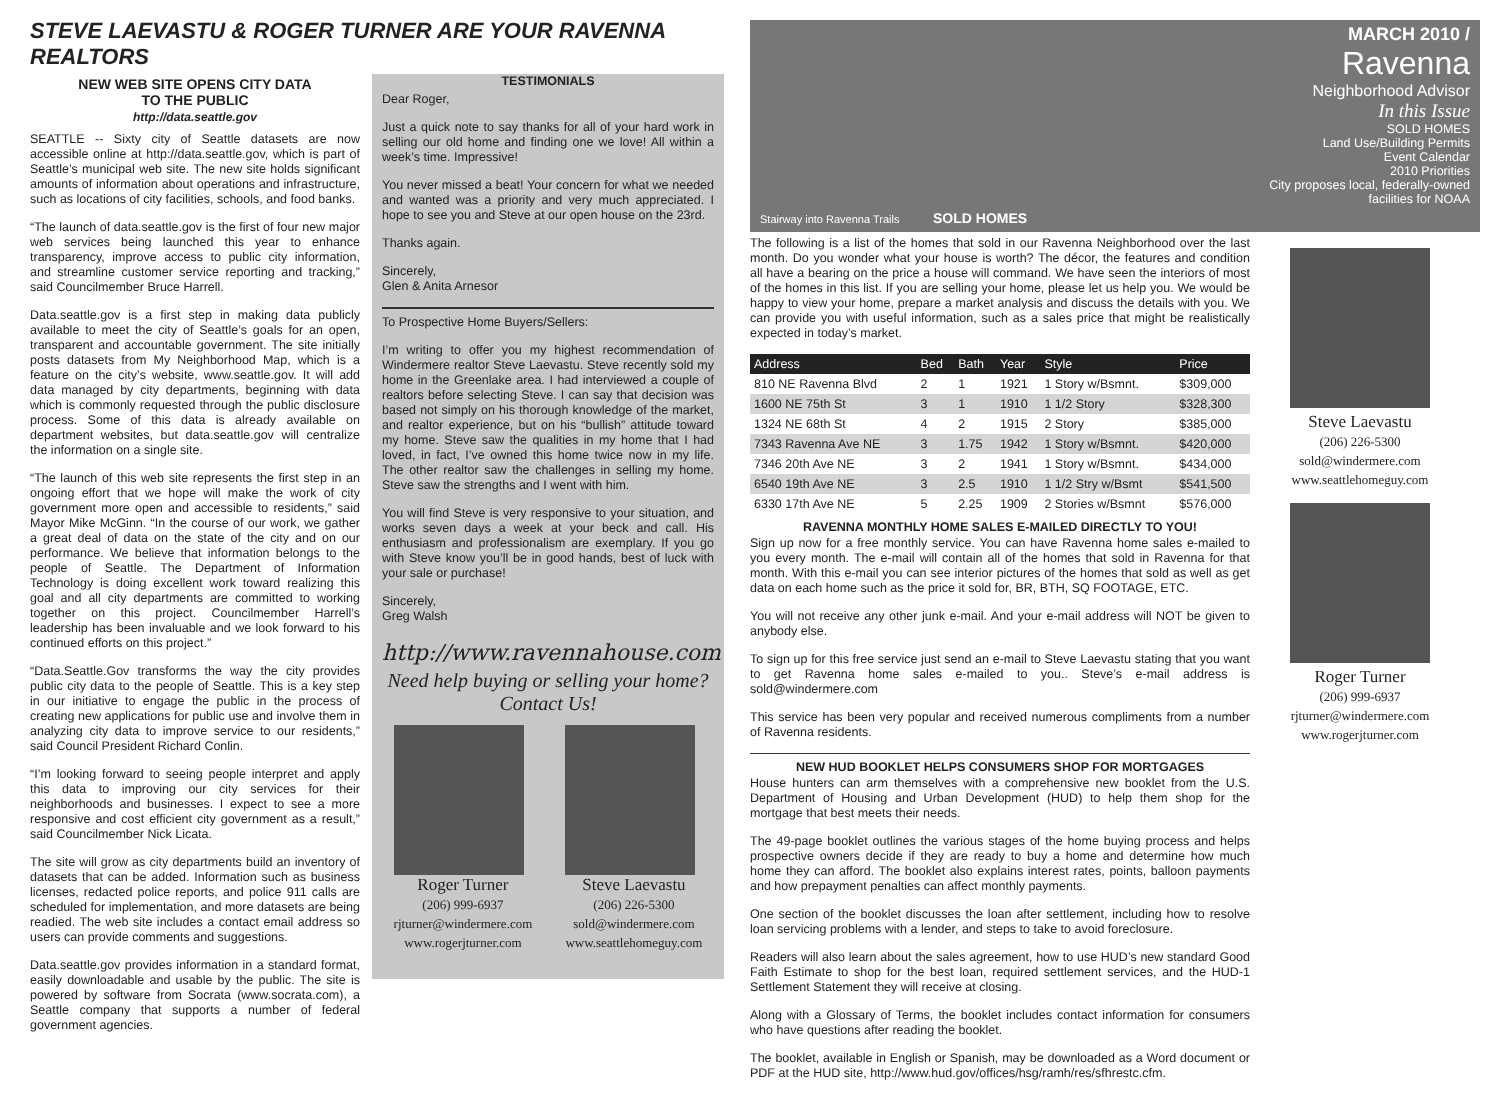STEVE LAEVASTU & ROGER TURNER ARE YOUR RAVENNA REALTORS
NEW WEB SITE OPENS CITY DATA
TO THE PUBLIC
http://data.seattle.gov
SEATTLE -- Sixty city of Seattle datasets are now accessible online at http://data.seattle.gov, which is part of Seattle’s municipal web site. The new site holds significant amounts of information about operations and infrastructure, such as locations of city facilities, schools, and food banks.
“The launch of data.seattle.gov is the first of four new major web services being launched this year to enhance transparency, improve access to public city information, and streamline customer service reporting and tracking,” said Councilmember Bruce Harrell.
Data.seattle.gov is a first step in making data publicly available to meet the city of Seattle’s goals for an open, transparent and accountable government. The site initially posts datasets from My Neighborhood Map, which is a feature on the city’s website, www.seattle.gov. It will add data managed by city departments, beginning with data which is commonly requested through the public disclosure process. Some of this data is already available on department websites, but data.seattle.gov will centralize the information on a single site.
“The launch of this web site represents the first step in an ongoing effort that we hope will make the work of city government more open and accessible to residents,” said Mayor Mike McGinn. “In the course of our work, we gather a great deal of data on the state of the city and on our performance. We believe that information belongs to the people of Seattle. The Department of Information Technology is doing excellent work toward realizing this goal and all city departments are committed to working together on this project. Councilmember Harrell’s leadership has been invaluable and we look forward to his continued efforts on this project.”
“Data.Seattle.Gov transforms the way the city provides public city data to the people of Seattle. This is a key step in our initiative to engage the public in the process of creating new applications for public use and involve them in analyzing city data to improve service to our residents,” said Council President Richard Conlin.
“I’m looking forward to seeing people interpret and apply this data to improving our city services for their neighborhoods and businesses. I expect to see a more responsive and cost efficient city government as a result,” said Councilmember Nick Licata.
The site will grow as city departments build an inventory of datasets that can be added. Information such as business licenses, redacted police reports, and police 911 calls are scheduled for implementation, and more datasets are being readied. The web site includes a contact email address so users can provide comments and suggestions.
Data.seattle.gov provides information in a standard format, easily downloadable and usable by the public. The site is powered by software from Socrata (www.socrata.com), a Seattle company that supports a number of federal government agencies.
TESTIMONIALS
Dear Roger,
Just a quick note to say thanks for all of your hard work in selling our old home and finding one we love! All within a week’s time. Impressive!
You never missed a beat! Your concern for what we needed and wanted was a priority and very much appreciated. I hope to see you and Steve at our open house on the 23rd.
Thanks again.
Sincerely,
Glen & Anita Arnesor
To Prospective Home Buyers/Sellers:
I’m writing to offer you my highest recommendation of Windermere realtor Steve Laevastu. Steve recently sold my home in the Greenlake area. I had interviewed a couple of realtors before selecting Steve. I can say that decision was based not simply on his thorough knowledge of the market, and realtor experience, but on his “bullish” attitude toward my home. Steve saw the qualities in my home that I had loved, in fact, I’ve owned this home twice now in my life. The other realtor saw the challenges in selling my home. Steve saw the strengths and I went with him.
You will find Steve is very responsive to your situation, and works seven days a week at your beck and call. His enthusiasm and professionalism are exemplary. If you go with Steve know you’ll be in good hands, best of luck with your sale or purchase!
Sincerely,
Greg Walsh
http://www.ravennahouse.com
Need help buying or selling your home?
Contact Us!
Roger Turner
(206) 999-6937
rjturner@windermere.com
www.rogerjturner.com
Steve Laevastu
(206) 226-5300
sold@windermere.com
www.seattlehomeguy.com
MARCH 2010 /
Ravenna
Neighborhood Advisor
In this Issue
SOLD HOMES
Land Use/Building Permits
Event Calendar
2010 Priorities
City proposes local, federally-owned
facilities for NOAA
Stairway into Ravenna Trails SOLD HOMES
The following is a list of the homes that sold in our Ravenna Neighborhood over the last month. Do you wonder what your house is worth? The décor, the features and condition all have a bearing on the price a house will command. We have seen the interiors of most of the homes in this list. If you are selling your home, please let us help you. We would be happy to view your home, prepare a market analysis and discuss the details with you. We can provide you with useful information, such as a sales price that might be realistically expected in today’s market.
| Address | Bed | Bath | Year | Style | Price |
| --- | --- | --- | --- | --- | --- |
| 810 NE Ravenna Blvd | 2 | 1 | 1921 | 1 Story w/Bsmnt. | $309,000 |
| 1600 NE 75th St | 3 | 1 | 1910 | 1 1/2 Story | $328,300 |
| 1324 NE 68th St | 4 | 2 | 1915 | 2 Story | $385,000 |
| 7343 Ravenna Ave NE | 3 | 1.75 | 1942 | 1 Story w/Bsmnt. | $420,000 |
| 7346 20th Ave NE | 3 | 2 | 1941 | 1 Story w/Bsmnt. | $434,000 |
| 6540 19th Ave NE | 3 | 2.5 | 1910 | 1 1/2 Stry w/Bsmt | $541,500 |
| 6330 17th Ave NE | 5 | 2.25 | 1909 | 2 Stories w/Bsmnt | $576,000 |
RAVENNA MONTHLY HOME SALES E-MAILED DIRECTLY TO YOU!
Sign up now for a free monthly service. You can have Ravenna home sales e-mailed to you every month. The e-mail will contain all of the homes that sold in Ravenna for that month. With this e-mail you can see interior pictures of the homes that sold as well as get data on each home such as the price it sold for, BR, BTH, SQ FOOTAGE, ETC.
You will not receive any other junk e-mail. And your e-mail address will NOT be given to anybody else.
To sign up for this free service just send an e-mail to Steve Laevastu stating that you want to get Ravenna home sales e-mailed to you.. Steve’s e-mail address is sold@windermere.com
This service has been very popular and received numerous compliments from a number of Ravenna residents.
NEW HUD BOOKLET HELPS CONSUMERS SHOP FOR MORTGAGES
House hunters can arm themselves with a comprehensive new booklet from the U.S. Department of Housing and Urban Development (HUD) to help them shop for the mortgage that best meets their needs.
The 49-page booklet outlines the various stages of the home buying process and helps prospective owners decide if they are ready to buy a home and determine how much home they can afford. The booklet also explains interest rates, points, balloon payments and how prepayment penalties can affect monthly payments.
One section of the booklet discusses the loan after settlement, including how to resolve loan servicing problems with a lender, and steps to take to avoid foreclosure.
Readers will also learn about the sales agreement, how to use HUD’s new standard Good Faith Estimate to shop for the best loan, required settlement services, and the HUD-1 Settlement Statement they will receive at closing.
Along with a Glossary of Terms, the booklet includes contact information for consumers who have questions after reading the booklet.
The booklet, available in English or Spanish, may be downloaded as a Word document or PDF at the HUD site, http://www.hud.gov/offices/hsg/ramh/res/sfhrestc.cfm.
Steve Laevastu
(206) 226-5300
sold@windermere.com
www.seattlehomeguy.com
Roger Turner
(206) 999-6937
rjturner@windermere.com
www.rogerjturner.com